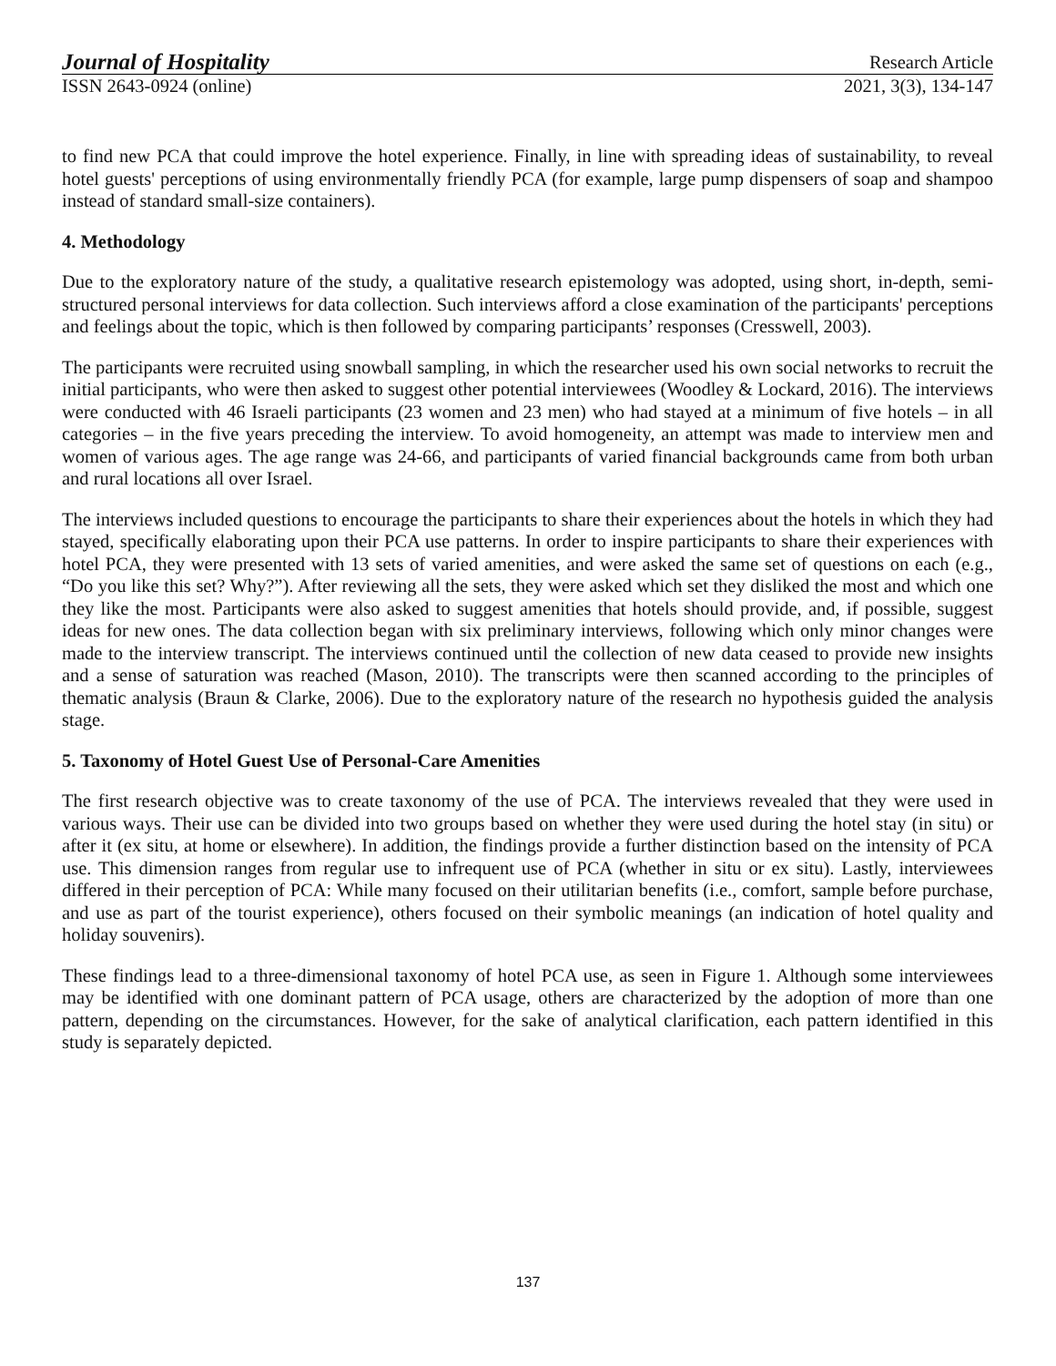Journal of Hospitality Research Article
ISSN 2643-0924 (online) 2021, 3(3), 134-147
to find new PCA that could improve the hotel experience. Finally, in line with spreading ideas of sustainability, to reveal hotel guests' perceptions of using environmentally friendly PCA (for example, large pump dispensers of soap and shampoo instead of standard small-size containers).
4. Methodology
Due to the exploratory nature of the study, a qualitative research epistemology was adopted, using short, in-depth, semi-structured personal interviews for data collection. Such interviews afford a close examination of the participants' perceptions and feelings about the topic, which is then followed by comparing participants’ responses (Cresswell, 2003).
The participants were recruited using snowball sampling, in which the researcher used his own social networks to recruit the initial participants, who were then asked to suggest other potential interviewees (Woodley & Lockard, 2016). The interviews were conducted with 46 Israeli participants (23 women and 23 men) who had stayed at a minimum of five hotels – in all categories – in the five years preceding the interview. To avoid homogeneity, an attempt was made to interview men and women of various ages. The age range was 24-66, and participants of varied financial backgrounds came from both urban and rural locations all over Israel.
The interviews included questions to encourage the participants to share their experiences about the hotels in which they had stayed, specifically elaborating upon their PCA use patterns. In order to inspire participants to share their experiences with hotel PCA, they were presented with 13 sets of varied amenities, and were asked the same set of questions on each (e.g., “Do you like this set? Why?”). After reviewing all the sets, they were asked which set they disliked the most and which one they like the most. Participants were also asked to suggest amenities that hotels should provide, and, if possible, suggest ideas for new ones. The data collection began with six preliminary interviews, following which only minor changes were made to the interview transcript. The interviews continued until the collection of new data ceased to provide new insights and a sense of saturation was reached (Mason, 2010). The transcripts were then scanned according to the principles of thematic analysis (Braun & Clarke, 2006). Due to the exploratory nature of the research no hypothesis guided the analysis stage.
5. Taxonomy of Hotel Guest Use of Personal-Care Amenities
The first research objective was to create taxonomy of the use of PCA. The interviews revealed that they were used in various ways. Their use can be divided into two groups based on whether they were used during the hotel stay (in situ) or after it (ex situ, at home or elsewhere). In addition, the findings provide a further distinction based on the intensity of PCA use. This dimension ranges from regular use to infrequent use of PCA (whether in situ or ex situ). Lastly, interviewees differed in their perception of PCA: While many focused on their utilitarian benefits (i.e., comfort, sample before purchase, and use as part of the tourist experience), others focused on their symbolic meanings (an indication of hotel quality and holiday souvenirs).
These findings lead to a three-dimensional taxonomy of hotel PCA use, as seen in Figure 1. Although some interviewees may be identified with one dominant pattern of PCA usage, others are characterized by the adoption of more than one pattern, depending on the circumstances. However, for the sake of analytical clarification, each pattern identified in this study is separately depicted.
137